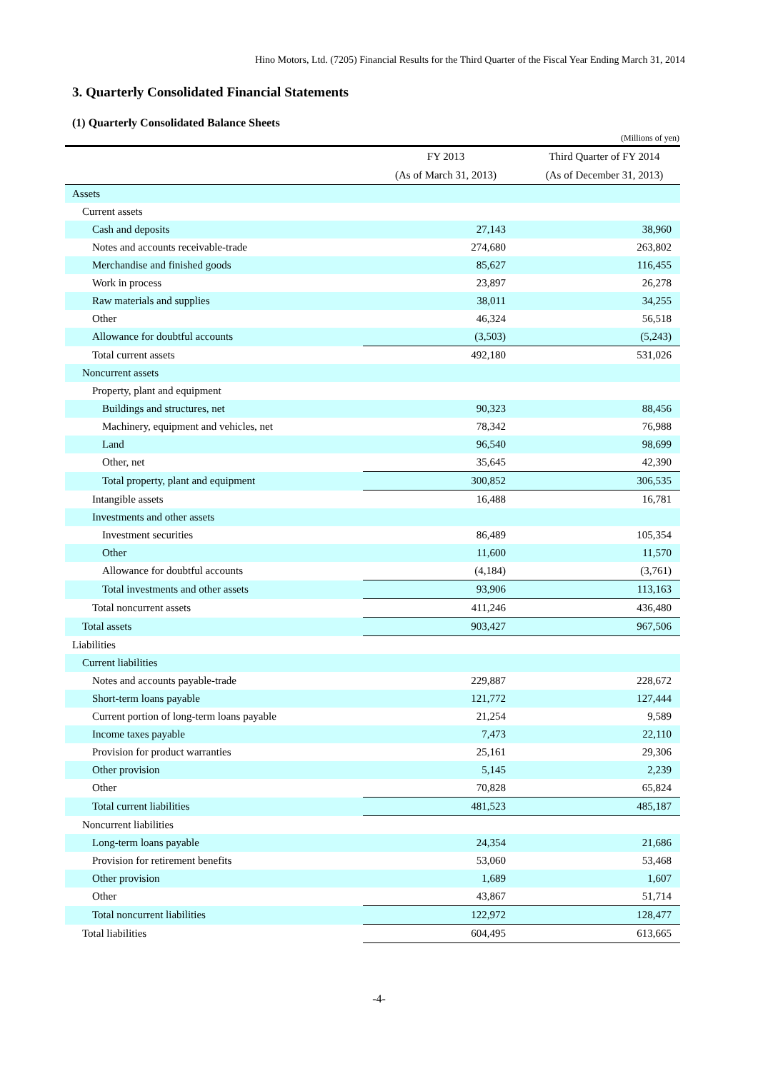Hino Motors, Ltd. (7205) Financial Results for the Third Quarter of the Fiscal Year Ending March 31, 2014
3. Quarterly Consolidated Financial Statements
(1) Quarterly Consolidated Balance Sheets
(Millions of yen)
| | FY 2013 | Third Quarter of FY 2014 |
| --- | --- | --- |
| | (As of March 31, 2013) | (As of December 31, 2013) |
| Assets | | |
| Current assets | | |
| Cash and deposits | 27,143 | 38,960 |
| Notes and accounts receivable-trade | 274,680 | 263,802 |
| Merchandise and finished goods | 85,627 | 116,455 |
| Work in process | 23,897 | 26,278 |
| Raw materials and supplies | 38,011 | 34,255 |
| Other | 46,324 | 56,518 |
| Allowance for doubtful accounts | (3,503) | (5,243) |
| Total current assets | 492,180 | 531,026 |
| Noncurrent assets | | |
| Property, plant and equipment | | |
| Buildings and structures, net | 90,323 | 88,456 |
| Machinery, equipment and vehicles, net | 78,342 | 76,988 |
| Land | 96,540 | 98,699 |
| Other, net | 35,645 | 42,390 |
| Total property, plant and equipment | 300,852 | 306,535 |
| Intangible assets | 16,488 | 16,781 |
| Investments and other assets | | |
| Investment securities | 86,489 | 105,354 |
| Other | 11,600 | 11,570 |
| Allowance for doubtful accounts | (4,184) | (3,761) |
| Total investments and other assets | 93,906 | 113,163 |
| Total noncurrent assets | 411,246 | 436,480 |
| Total assets | 903,427 | 967,506 |
| Liabilities | | |
| Current liabilities | | |
| Notes and accounts payable-trade | 229,887 | 228,672 |
| Short-term loans payable | 121,772 | 127,444 |
| Current portion of long-term loans payable | 21,254 | 9,589 |
| Income taxes payable | 7,473 | 22,110 |
| Provision for product warranties | 25,161 | 29,306 |
| Other provision | 5,145 | 2,239 |
| Other | 70,828 | 65,824 |
| Total current liabilities | 481,523 | 485,187 |
| Noncurrent liabilities | | |
| Long-term loans payable | 24,354 | 21,686 |
| Provision for retirement benefits | 53,060 | 53,468 |
| Other provision | 1,689 | 1,607 |
| Other | 43,867 | 51,714 |
| Total noncurrent liabilities | 122,972 | 128,477 |
| Total liabilities | 604,495 | 613,665 |
-4-